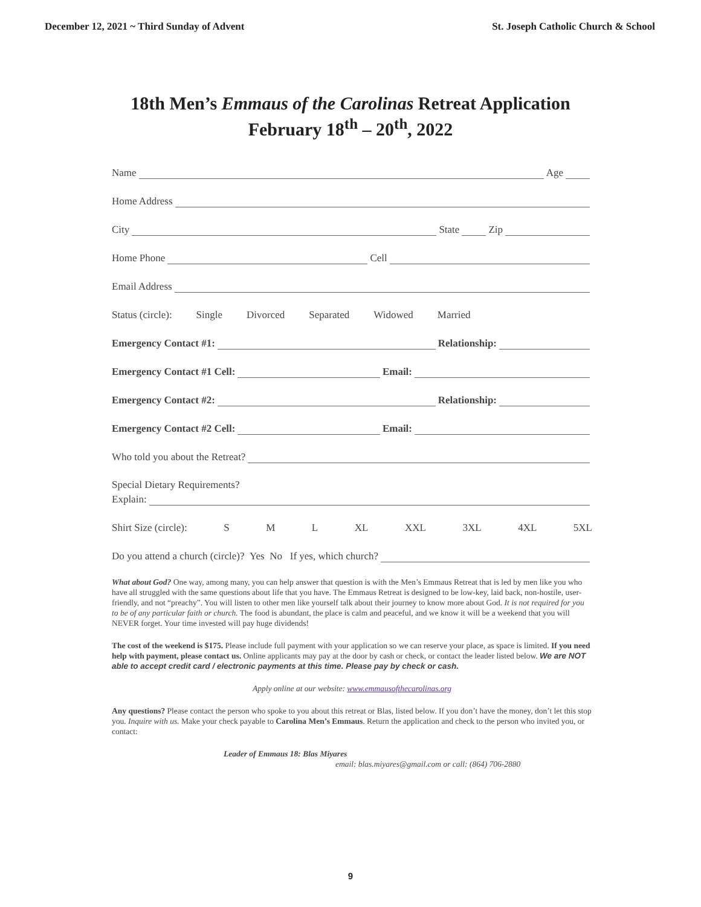December 12, 2021 ~ Third Sunday of Advent St. Joseph Catholic Church & School
18th Men’s Emmaus of the Carolinas Retreat Application
February 18<sup>th</sup> – 20<sup>th</sup>, 2022
Name
Age
Home Address
City
State
Zip
Home Phone
Cell
Email Address
Status (circle): Single Divorced Separated Widowed Married
Emergency Contact #1:
Relationship:
Emergency Contact #1 Cell:
Email:
Emergency Contact #2:
Relationship:
Emergency Contact #2 Cell:
Email:
Who told you about the Retreat?
Special Dietary Requirements?
Explain:
Shirt Size (circle): S M L XL XXL 3XL 4XL 5XL
Do you attend a church (circle)? Yes No If yes, which church?
What about God? One way, among many, you can help answer that question is with the Men’s Emmaus Retreat that is led by men like you who have all struggled with the same questions about life that you have. The Emmaus Retreat is designed to be low-key, laid back, non-hostile, user-friendly, and not “preachy”. You will listen to other men like yourself talk about their journey to know more about God. It is not required for you to be of any particular faith or church. The food is abundant, the place is calm and peaceful, and we know it will be a weekend that you will NEVER forget. Your time invested will pay huge dividends!
The cost of the weekend is $175. Please include full payment with your application so we can reserve your place, as space is limited. If you need help with payment, please contact us. Online applicants may pay at the door by cash or check, or contact the leader listed below. We are NOT able to accept credit card / electronic payments at this time. Please pay by check or cash.
Apply online at our website: www.emmausofthecarolinas.org
Any questions? Please contact the person who spoke to you about this retreat or Blas, listed below. If you don’t have the money, don’t let this stop you. Inquire with us. Make your check payable to Carolina Men’s Emmaus. Return the application and check to the person who invited you, or contact:
Leader of Emmaus 18: Blas Miyares
email: blas.miyares@gmail.com or call: (864) 706-2880
9